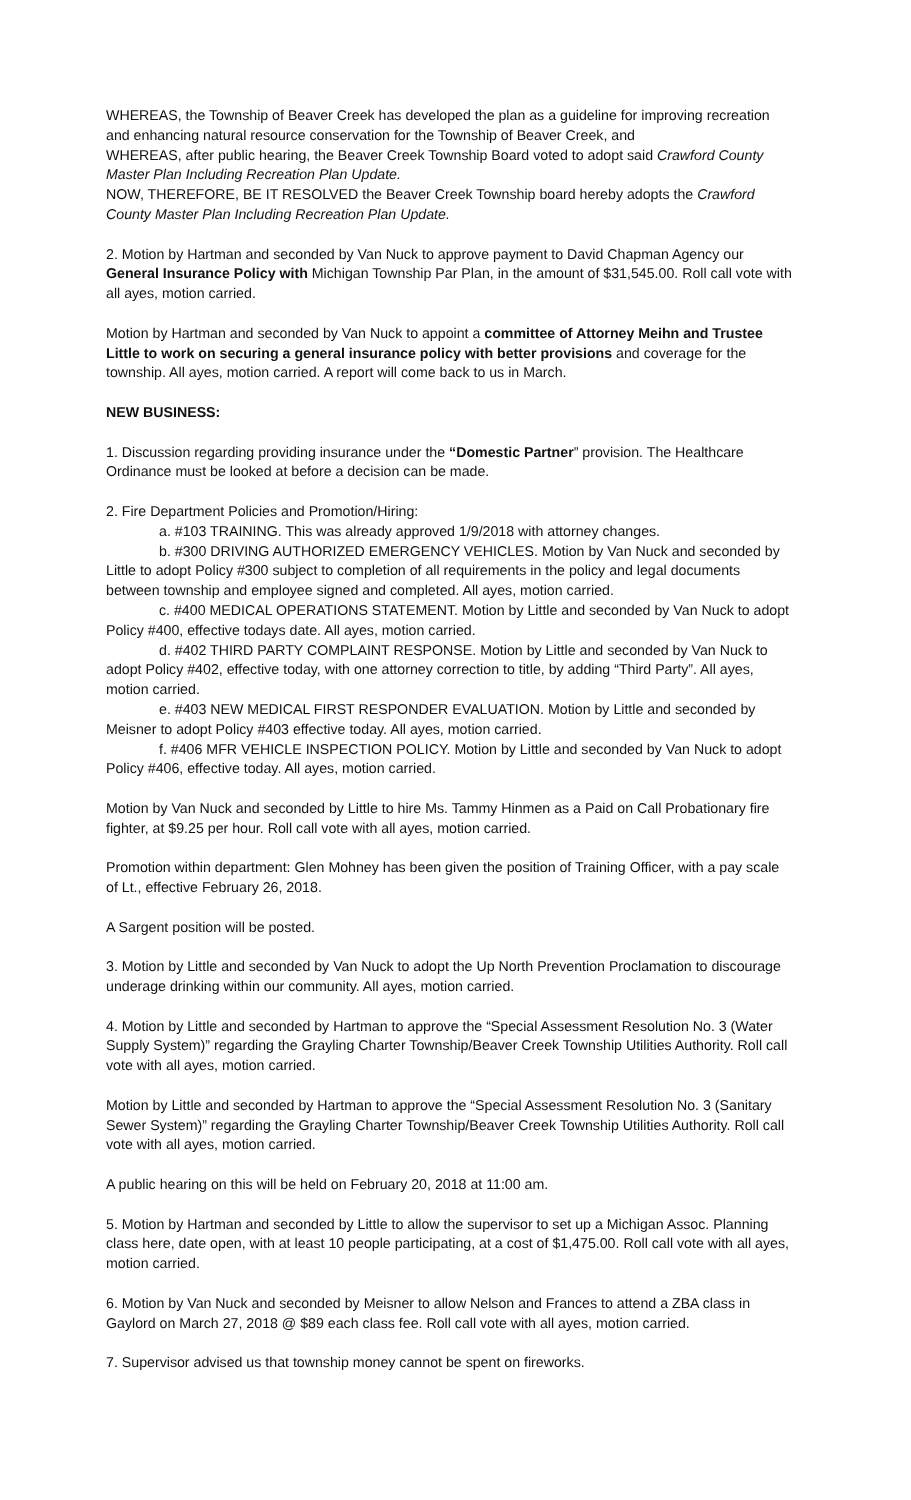WHEREAS, the Township of Beaver Creek has developed the plan as a guideline for improving recreation and enhancing natural resource conservation for the Township of Beaver Creek, and
WHEREAS, after public hearing, the Beaver Creek Township Board voted to adopt said Crawford County Master Plan Including Recreation Plan Update.
NOW, THEREFORE, BE IT RESOLVED the Beaver Creek Township board hereby adopts the Crawford County Master Plan Including Recreation Plan Update.
2. Motion by Hartman and seconded by Van Nuck to approve payment to David Chapman Agency our General Insurance Policy with Michigan Township Par Plan, in the amount of $31,545.00. Roll call vote with all ayes, motion carried.
Motion by Hartman and seconded by Van Nuck to appoint a committee of Attorney Meihn and Trustee Little to work on securing a general insurance policy with better provisions and coverage for the township. All ayes, motion carried. A report will come back to us in March.
NEW BUSINESS:
1. Discussion regarding providing insurance under the “Domestic Partner” provision. The Healthcare Ordinance must be looked at before a decision can be made.
2. Fire Department Policies and Promotion/Hiring:
a. #103 TRAINING. This was already approved 1/9/2018 with attorney changes.
b. #300 DRIVING AUTHORIZED EMERGENCY VEHICLES. Motion by Van Nuck and seconded by Little to adopt Policy #300 subject to completion of all requirements in the policy and legal documents between township and employee signed and completed. All ayes, motion carried.
c. #400 MEDICAL OPERATIONS STATEMENT. Motion by Little and seconded by Van Nuck to adopt Policy #400, effective todays date. All ayes, motion carried.
d. #402 THIRD PARTY COMPLAINT RESPONSE. Motion by Little and seconded by Van Nuck to adopt Policy #402, effective today, with one attorney correction to title, by adding “Third Party”. All ayes, motion carried.
e. #403 NEW MEDICAL FIRST RESPONDER EVALUATION. Motion by Little and seconded by Meisner to adopt Policy #403 effective today. All ayes, motion carried.
f. #406 MFR VEHICLE INSPECTION POLICY. Motion by Little and seconded by Van Nuck to adopt Policy #406, effective today. All ayes, motion carried.
Motion by Van Nuck and seconded by Little to hire Ms. Tammy Hinmen as a Paid on Call Probationary fire fighter, at $9.25 per hour. Roll call vote with all ayes, motion carried.
Promotion within department: Glen Mohney has been given the position of Training Officer, with a pay scale of Lt., effective February 26, 2018.
A Sargent position will be posted.
3. Motion by Little and seconded by Van Nuck to adopt the Up North Prevention Proclamation to discourage underage drinking within our community. All ayes, motion carried.
4. Motion by Little and seconded by Hartman to approve the “Special Assessment Resolution No. 3 (Water Supply System)” regarding the Grayling Charter Township/Beaver Creek Township Utilities Authority. Roll call vote with all ayes, motion carried.
Motion by Little and seconded by Hartman to approve the “Special Assessment Resolution No. 3 (Sanitary Sewer System)” regarding the Grayling Charter Township/Beaver Creek Township Utilities Authority. Roll call vote with all ayes, motion carried.
A public hearing on this will be held on February 20, 2018 at 11:00 am.
5. Motion by Hartman and seconded by Little to allow the supervisor to set up a Michigan Assoc. Planning class here, date open, with at least 10 people participating, at a cost of $1,475.00. Roll call vote with all ayes, motion carried.
6. Motion by Van Nuck and seconded by Meisner to allow Nelson and Frances to attend a ZBA class in Gaylord on March 27, 2018 @ $89 each class fee. Roll call vote with all ayes, motion carried.
7. Supervisor advised us that township money cannot be spent on fireworks.